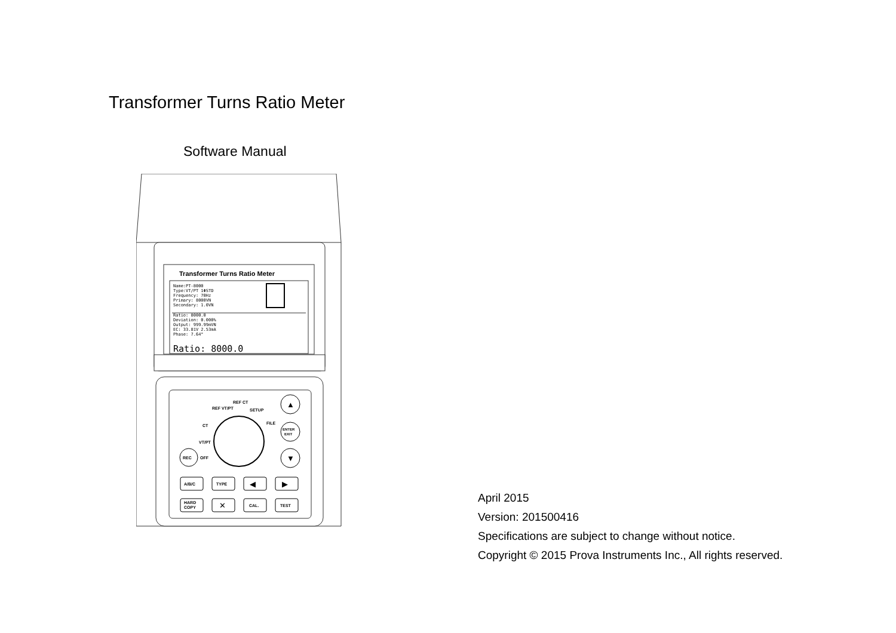Transformer Turns Ratio Meter
Software Manual
Transformer Turns Ratio Meter
Name:PT-8000 Type:VT/PT 1ΦSTD Frequency: 70Hz Primary: 8000VN Secondary: 1.0VN Ratio: 8000.0 Deviation: 0.000% Output: 999.99mVN EC: 33.81V 2.53mA Phase: 7.64°
Ratio: 8000.0
REF VT/PT
REF CT
SETUP
FILE
CT
VT/PT
OFF
▲
ENTER
EXIT
▼
REC
A/B/C
TYPE
◀
▶
HARD
COPY
✕
CAL.
TEST
April 2015
Version: 201500416
Specifications are subject to change without notice.
Copyright © 2015 Prova Instruments Inc., All rights reserved.